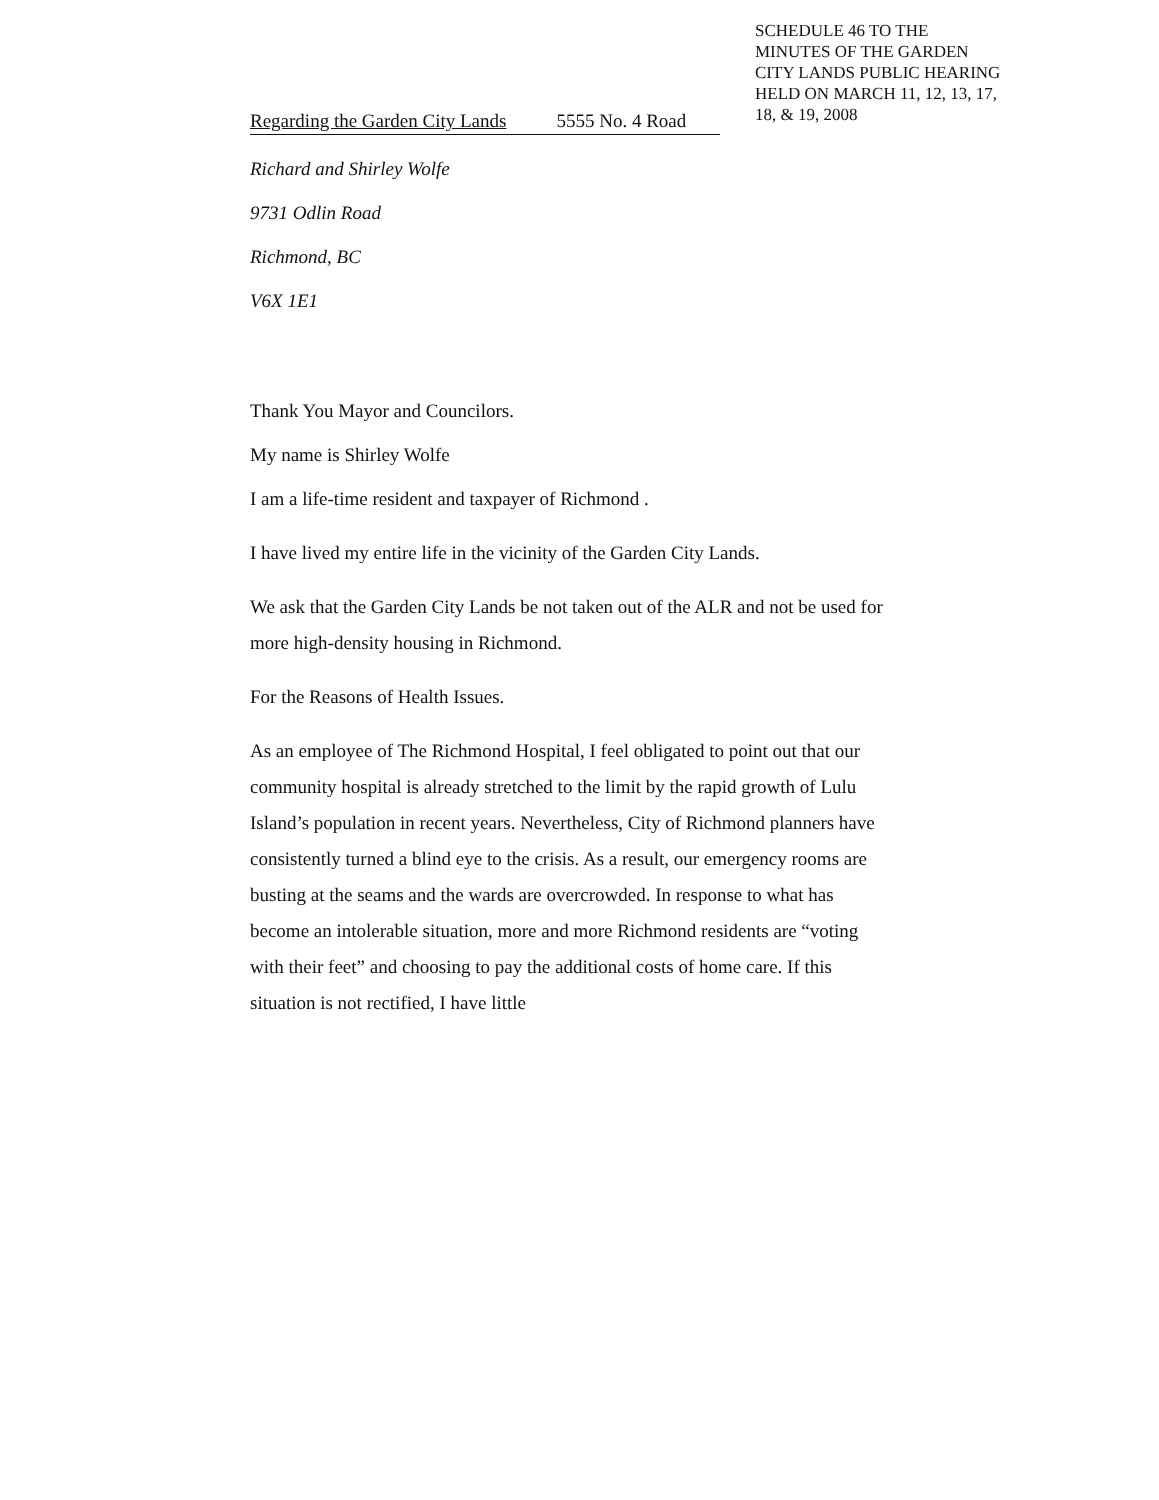SCHEDULE 46 TO THE
MINUTES OF THE GARDEN
CITY LANDS PUBLIC HEARING
HELD ON MARCH 11, 12, 13, 17,
18, & 19, 2008
Regarding the Garden City Lands 5555 No. 4 Road
Richard and Shirley Wolfe
9731 Odlin Road
Richmond, BC
V6X 1E1
Thank You Mayor and Councilors.
My name is Shirley Wolfe
I am a life-time resident and taxpayer of Richmond .
I have lived my entire life in the vicinity of the Garden City Lands.
We ask that the Garden City Lands be not taken out of the ALR and not be used for more high-density housing in Richmond.
For the Reasons of Health Issues.
As an employee of The Richmond Hospital, I feel obligated to point out that our community hospital is already stretched to the limit by the rapid growth of Lulu Island’s population in recent years. Nevertheless, City of Richmond planners have consistently turned a blind eye to the crisis. As a result, our emergency rooms are busting at the seams and the wards are overcrowded. In response to what has become an intolerable situation, more and more Richmond residents are “voting with their feet” and choosing to pay the additional costs of home care. If this situation is not rectified, I have little